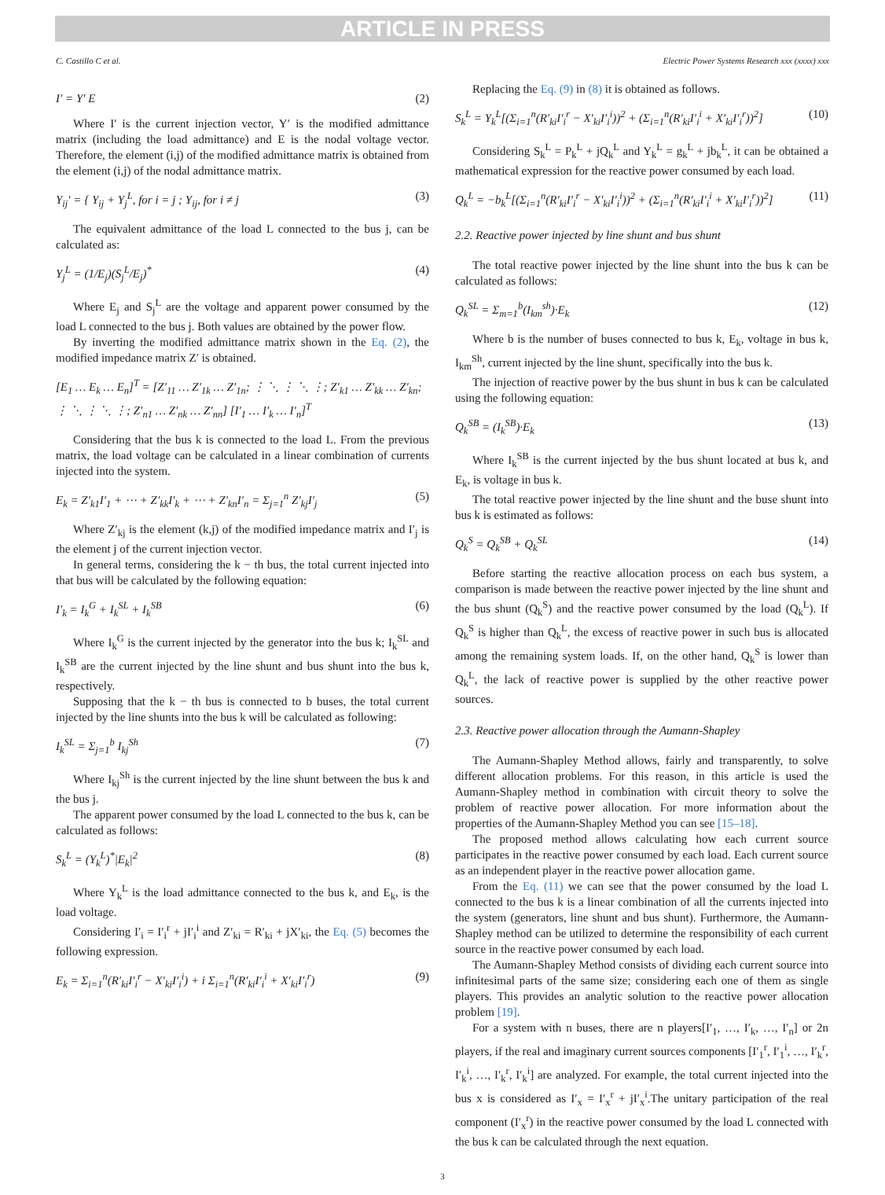ARTICLE IN PRESS
C. Castillo C et al. Electric Power Systems Research xxx (xxxx) xxx
I′ = Y′ E (2)
Where I′ is the current injection vector, Y′ is the modified admittance matrix (including the load admittance) and E is the nodal voltage vector. Therefore, the element (i,j) of the modified admittance matrix is obtained from the element (i,j) of the nodal admittance matrix.
Y<sub>ij</sub>′ = { Y<sub>ij</sub> + Y<sub>j</sub><sup>L</sup>, for i = j ; Y<sub>ij</sub>, for i ≠ j (3)
The equivalent admittance of the load L connected to the bus j, can be calculated as:
Y<sub>j</sub><sup>L</sup> = (1/E<sub>j</sub>)(S<sub>j</sub><sup>L</sup>/E<sub>j</sub>)<sup>*</sup> (4)
Where E<sub>j</sub> and S<sub>j</sub><sup>L</sup> are the voltage and apparent power consumed by the load L connected to the bus j. Both values are obtained by the power flow.
By inverting the modified admittance matrix shown in the Eq. (2), the modified impedance matrix Z′ is obtained.
[E<sub>1</sub> … E<sub>k</sub> … E<sub>n</sub>]<sup>T</sup> = [Z′<sub>11</sub> … Z′<sub>1k</sub> … Z′<sub>1n</sub>; ⋮ ⋱ ⋮ ⋱ ⋮; Z′<sub>k1</sub> … Z′<sub>kk</sub> … Z′<sub>kn</sub>; ⋮ ⋱ ⋮ ⋱ ⋮; Z′<sub>n1</sub> … Z′<sub>nk</sub> … Z′<sub>nn</sub>] [I′<sub>1</sub> … I′<sub>k</sub> … I′<sub>n</sub>]<sup>T</sup>
Considering that the bus k is connected to the load L. From the previous matrix, the load voltage can be calculated in a linear combination of currents injected into the system.
E<sub>k</sub> = Z′<sub>k1</sub>I′<sub>1</sub> + ⋯ + Z′<sub>kk</sub>I′<sub>k</sub> + ⋯ + Z′<sub>kn</sub>I′<sub>n</sub> = Σ<sub>j=1</sub><sup>n</sup> Z′<sub>kj</sub>I′<sub>j</sub> (5)
Where Z′<sub>kj</sub> is the element (k,j) of the modified impedance matrix and I′<sub>j</sub> is the element j of the current injection vector.
In general terms, considering the k − th bus, the total current injected into that bus will be calculated by the following equation:
I′<sub>k</sub> = I<sub>k</sub><sup>G</sup> + I<sub>k</sub><sup>SL</sup> + I<sub>k</sub><sup>SB</sup> (6)
Where I<sub>k</sub><sup>G</sup> is the current injected by the generator into the bus k; I<sub>k</sub><sup>SL</sup> and I<sub>k</sub><sup>SB</sup> are the current injected by the line shunt and bus shunt into the bus k, respectively.
Supposing that the k − th bus is connected to b buses, the total current injected by the line shunts into the bus k will be calculated as following:
I<sub>k</sub><sup>SL</sup> = Σ<sub>j=1</sub><sup>b</sup> I<sub>kj</sub><sup>Sh</sup> (7)
Where I<sub>kj</sub><sup>Sh</sup> is the current injected by the line shunt between the bus k and the bus j.
The apparent power consumed by the load L connected to the bus k, can be calculated as follows:
S<sub>k</sub><sup>L</sup> = (Y<sub>k</sub><sup>L</sup>)<sup>*</sup>|E<sub>k</sub>|<sup>2</sup> (8)
Where Y<sub>k</sub><sup>L</sup> is the load admittance connected to the bus k, and E<sub>k</sub>, is the load voltage.
Considering I′<sub>i</sub> = I′<sub>i</sub><sup>r</sup> + jI′<sub>i</sub><sup>i</sup> and Z′<sub>ki</sub> = R′<sub>ki</sub> + jX′<sub>ki</sub>, the Eq. (5) becomes the following expression.
E<sub>k</sub> = Σ<sub>i=1</sub><sup>n</sup>(R′<sub>ki</sub>I′<sub>i</sub><sup>r</sup> − X′<sub>ki</sub>I′<sub>i</sub><sup>i</sup>) + i Σ<sub>i=1</sub><sup>n</sup>(R′<sub>ki</sub>I′<sub>i</sub><sup>i</sup> + X′<sub>ki</sub>I′<sub>i</sub><sup>r</sup>) (9)
Replacing the Eq. (9) in (8) it is obtained as follows.
S<sub>k</sub><sup>L</sup> = Y<sub>k</sub><sup>L</sup>[(Σ<sub>i=1</sub><sup>n</sup>(R′<sub>ki</sub>I′<sub>i</sub><sup>r</sup> − X′<sub>ki</sub>I′<sub>i</sub><sup>i</sup>))<sup>2</sup> + (Σ<sub>i=1</sub><sup>n</sup>(R′<sub>ki</sub>I′<sub>i</sub><sup>i</sup> + X′<sub>ki</sub>I′<sub>i</sub><sup>r</sup>))<sup>2</sup>] (10)
Considering S<sub>k</sub><sup>L</sup> = P<sub>k</sub><sup>L</sup> + jQ<sub>k</sub><sup>L</sup> and Y<sub>k</sub><sup>L</sup> = g<sub>k</sub><sup>L</sup> + jb<sub>k</sub><sup>L</sup>, it can be obtained a mathematical expression for the reactive power consumed by each load.
Q<sub>k</sub><sup>L</sup> = −b<sub>k</sub><sup>L</sup>[(Σ<sub>i=1</sub><sup>n</sup>(R′<sub>ki</sub>I′<sub>i</sub><sup>r</sup> − X′<sub>ki</sub>I′<sub>i</sub><sup>i</sup>))<sup>2</sup> + (Σ<sub>i=1</sub><sup>n</sup>(R′<sub>ki</sub>I′<sub>i</sub><sup>i</sup> + X′<sub>ki</sub>I′<sub>i</sub><sup>r</sup>))<sup>2</sup>] (11)
2.2. Reactive power injected by line shunt and bus shunt
The total reactive power injected by the line shunt into the bus k can be calculated as follows:
Q<sub>k</sub><sup>SL</sup> = Σ<sub>m=1</sub><sup>b</sup>(I<sub>km</sub><sup>sh</sup>)·E<sub>k</sub> (12)
Where b is the number of buses connected to bus k, E<sub>k</sub>, voltage in bus k, I<sub>km</sub><sup>Sh</sup>, current injected by the line shunt, specifically into the bus k.
The injection of reactive power by the bus shunt in bus k can be calculated using the following equation:
Q<sub>k</sub><sup>SB</sup> = (I<sub>k</sub><sup>SB</sup>)·E<sub>k</sub> (13)
Where I<sub>k</sub><sup>SB</sup> is the current injected by the bus shunt located at bus k, and E<sub>k</sub>, is voltage in bus k.
The total reactive power injected by the line shunt and the buse shunt into bus k is estimated as follows:
Q<sub>k</sub><sup>S</sup> = Q<sub>k</sub><sup>SB</sup> + Q<sub>k</sub><sup>SL</sup> (14)
Before starting the reactive allocation process on each bus system, a comparison is made between the reactive power injected by the line shunt and the bus shunt (Q<sub>k</sub><sup>S</sup>) and the reactive power consumed by the load (Q<sub>k</sub><sup>L</sup>). If Q<sub>k</sub><sup>S</sup> is higher than Q<sub>k</sub><sup>L</sup>, the excess of reactive power in such bus is allocated among the remaining system loads. If, on the other hand, Q<sub>k</sub><sup>S</sup> is lower than Q<sub>k</sub><sup>L</sup>, the lack of reactive power is supplied by the other reactive power sources.
2.3. Reactive power allocation through the Aumann-Shapley
The Aumann-Shapley Method allows, fairly and transparently, to solve different allocation problems. For this reason, in this article is used the Aumann-Shapley method in combination with circuit theory to solve the problem of reactive power allocation. For more information about the properties of the Aumann-Shapley Method you can see [15–18].
The proposed method allows calculating how each current source participates in the reactive power consumed by each load. Each current source as an independent player in the reactive power allocation game.
From the Eq. (11) we can see that the power consumed by the load L connected to the bus k is a linear combination of all the currents injected into the system (generators, line shunt and bus shunt). Furthermore, the Aumann-Shapley method can be utilized to determine the responsibility of each current source in the reactive power consumed by each load.
The Aumann-Shapley Method consists of dividing each current source into infinitesimal parts of the same size; considering each one of them as single players. This provides an analytic solution to the reactive power allocation problem [19].
For a system with n buses, there are n players[I′<sub>1</sub>, …, I′<sub>k</sub>, …, I′<sub>n</sub>] or 2n players, if the real and imaginary current sources components [I′<sub>1</sub><sup>r</sup>, I′<sub>1</sub><sup>i</sup>, …, I′<sub>k</sub><sup>r</sup>, I′<sub>k</sub><sup>i</sup>, …, I′<sub>k</sub><sup>r</sup>, I′<sub>k</sub><sup>i</sup>] are analyzed. For example, the total current injected into the bus x is considered as I′<sub>x</sub> = I′<sub>x</sub><sup>r</sup> + jI′<sub>x</sub><sup>i</sup>.The unitary participation of the real component (I′<sub>x</sub><sup>r</sup>) in the reactive power consumed by the load L connected with the bus k can be calculated through the next equation.
3